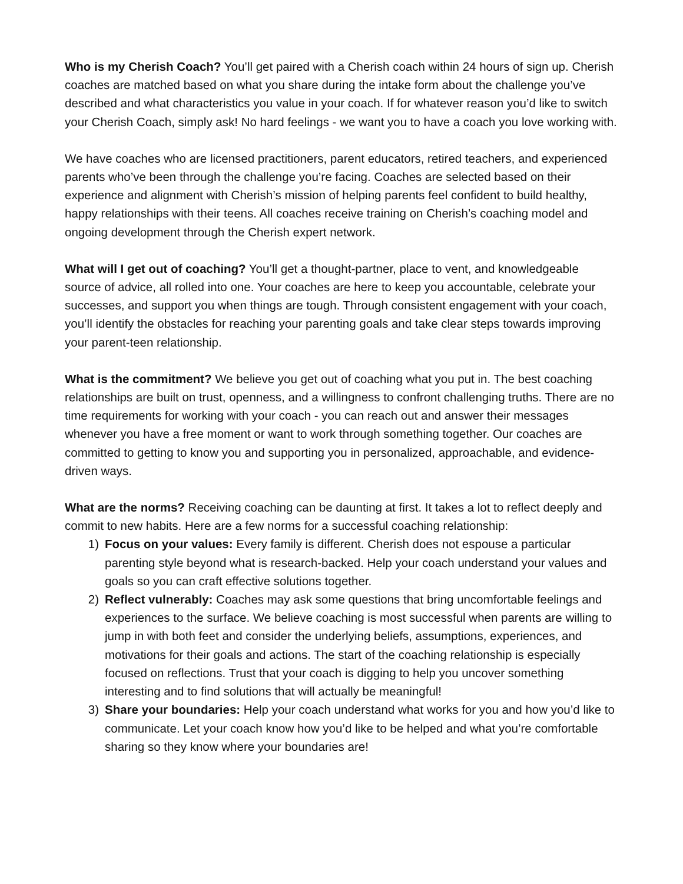Who is my Cherish Coach? You’ll get paired with a Cherish coach within 24 hours of sign up. Cherish coaches are matched based on what you share during the intake form about the challenge you’ve described and what characteristics you value in your coach. If for whatever reason you’d like to switch your Cherish Coach, simply ask! No hard feelings - we want you to have a coach you love working with.
We have coaches who are licensed practitioners, parent educators, retired teachers, and experienced parents who’ve been through the challenge you’re facing. Coaches are selected based on their experience and alignment with Cherish’s mission of helping parents feel confident to build healthy, happy relationships with their teens. All coaches receive training on Cherish’s coaching model and ongoing development through the Cherish expert network.
What will I get out of coaching? You’ll get a thought-partner, place to vent, and knowledgeable source of advice, all rolled into one. Your coaches are here to keep you accountable, celebrate your successes, and support you when things are tough. Through consistent engagement with your coach, you’ll identify the obstacles for reaching your parenting goals and take clear steps towards improving your parent-teen relationship.
What is the commitment? We believe you get out of coaching what you put in. The best coaching relationships are built on trust, openness, and a willingness to confront challenging truths. There are no time requirements for working with your coach - you can reach out and answer their messages whenever you have a free moment or want to work through something together. Our coaches are committed to getting to know you and supporting you in personalized, approachable, and evidence-driven ways.
What are the norms? Receiving coaching can be daunting at first. It takes a lot to reflect deeply and commit to new habits. Here are a few norms for a successful coaching relationship:
1) Focus on your values: Every family is different. Cherish does not espouse a particular parenting style beyond what is research-backed. Help your coach understand your values and goals so you can craft effective solutions together.
2) Reflect vulnerably: Coaches may ask some questions that bring uncomfortable feelings and experiences to the surface. We believe coaching is most successful when parents are willing to jump in with both feet and consider the underlying beliefs, assumptions, experiences, and motivations for their goals and actions. The start of the coaching relationship is especially focused on reflections. Trust that your coach is digging to help you uncover something interesting and to find solutions that will actually be meaningful!
3) Share your boundaries: Help your coach understand what works for you and how you’d like to communicate. Let your coach know how you’d like to be helped and what you’re comfortable sharing so they know where your boundaries are!